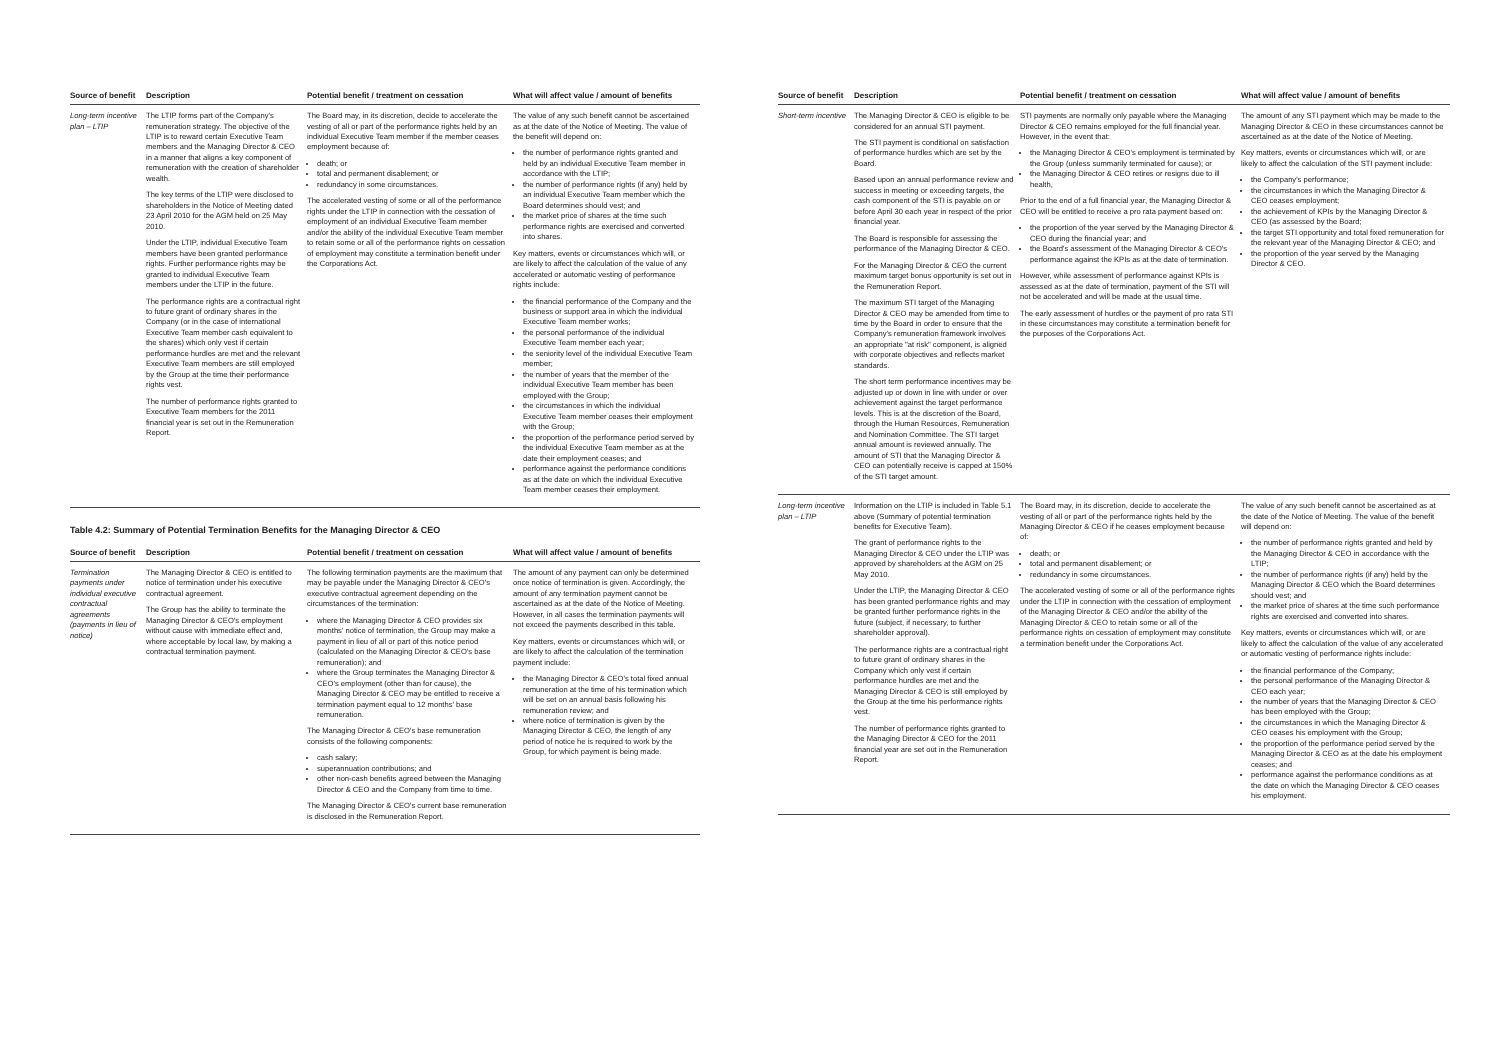| Source of benefit | Description | Potential benefit / treatment on cessation | What will affect value / amount of benefits |
| --- | --- | --- | --- |
| Long-term incentive plan – LTIP | The LTIP forms part of the Company's remuneration strategy. The objective of the LTIP is to reward certain Executive Team members and the Managing Director & CEO in a manner that aligns a key component of remuneration with the creation of shareholder wealth. The key terms of the LTIP were disclosed to shareholders in the Notice of Meeting dated 23 April 2010 for the AGM held on 25 May 2010. Under the LTIP, individual Executive Team members have been granted performance rights. Further performance rights may be granted to individual Executive Team members under the LTIP in the future. The performance rights are a contractual right to future grant of ordinary shares in the Company (or in the case of international Executive Team member cash equivalent to the shares) which only vest if certain performance hurdles are met and the relevant Executive Team members are still employed by the Group at the time their performance rights vest. The number of performance rights granted to Executive Team members for the 2011 financial year is set out in the Remuneration Report. | The Board may, in its discretion, decide to accelerate the vesting of all or part of the performance rights held by an individual Executive Team member if the member ceases employment because of: death; or total and permanent disablement; or redundancy in some circumstances. The accelerated vesting of some or all of the performance rights under the LTIP in connection with the cessation of employment of an individual Executive Team member and/or the ability of the individual Executive Team member to retain some or all of the performance rights on cessation of employment may constitute a termination benefit under the Corporations Act. | The value of any such benefit cannot be ascertained as at the date of the Notice of Meeting. The value of the benefit will depend on: the number of performance rights granted and held by an individual Executive Team member in accordance with the LTIP; the number of performance rights (if any) held by an individual Executive Team member which the Board determines should vest; and the market price of shares at the time such performance rights are exercised and converted into shares. Key matters, events or circumstances which will, or are likely to affect the calculation of the value of any accelerated or automatic vesting of performance rights include: the financial performance of the Company and the business or support area in which the individual Executive Team member works; the personal performance of the individual Executive Team member each year; the seniority level of the individual Executive Team member; the number of years that the member of the individual Executive Team member has been employed with the Group; the circumstances in which the individual Executive Team member ceases their employment with the Group; the proportion of the performance period served by the individual Executive Team member as at the date their employment ceases; and performance against the performance conditions as at the date on which the individual Executive Team member ceases their employment. |
Table 4.2: Summary of Potential Termination Benefits for the Managing Director & CEO
| Source of benefit | Description | Potential benefit / treatment on cessation | What will affect value / amount of benefits |
| --- | --- | --- | --- |
| Termination payments under individual executive contractual agreements (payments in lieu of notice) | The Managing Director & CEO is entitled to notice of termination under his executive contractual agreement. The Group has the ability to terminate the Managing Director & CEO's employment without cause with immediate effect and, where acceptable by local law, by making a contractual termination payment. | The following termination payments are the maximum that may be payable under the Managing Director & CEO's executive contractual agreement depending on the circumstances of the termination: where the Managing Director & CEO provides six months' notice of termination, the Group may make a payment in lieu of all or part of this notice period (calculated on the Managing Director & CEO's base remuneration); and where the Group terminates the Managing Director & CEO's employment (other than for cause), the Managing Director & CEO may be entitled to receive a termination payment equal to 12 months' base remuneration. The Managing Director & CEO's base remuneration consists of the following components: cash salary; superannuation contributions; and other non-cash benefits agreed between the Managing Director & CEO and the Company from time to time. The Managing Director & CEO's current base remuneration is disclosed in the Remuneration Report. | The amount of any payment can only be determined once notice of termination is given. Accordingly, the amount of any termination payment cannot be ascertained as at the date of the Notice of Meeting. However, in all cases the termination payments will not exceed the payments described in this table. Key matters, events or circumstances which will, or are likely to affect the calculation of the termination payment include: the Managing Director & CEO's total fixed annual remuneration at the time of his termination which will be set on an annual basis following his remuneration review; and where notice of termination is given by the Managing Director & CEO, the length of any period of notice he is required to work by the Group, for which payment is being made. |
| Source of benefit | Description | Potential benefit / treatment on cessation | What will affect value / amount of benefits |
| --- | --- | --- | --- |
| Short-term incentive | The Managing Director & CEO is eligible to be considered for an annual STI payment. The STI payment is conditional on satisfaction of performance hurdles which are set by the Board. Based upon an annual performance review and success in meeting or exceeding targets, the cash component of the STI is payable on or before April 30 each year in respect of the prior financial year. The Board is responsible for assessing the performance of the Managing Director & CEO. For the Managing Director & CEO the current maximum target bonus opportunity is set out in the Remuneration Report. The maximum STI target of the Managing Director & CEO may be amended from time to time by the Board in order to ensure that the Company's remuneration framework involves an appropriate "at risk" component, is aligned with corporate objectives and reflects market standards. The short term performance incentives may be adjusted up or down in line with under or over achievement against the target performance levels. This is at the discretion of the Board, through the Human Resources, Remuneration and Nomination Committee. The STI target annual amount is reviewed annually. The amount of STI that the Managing Director & CEO can potentially receive is capped at 150% of the STI target amount. | STI payments are normally only payable where the Managing Director & CEO remains employed for the full financial year. However, in the event that: the Managing Director & CEO's employment is terminated by the Group (unless summarily terminated for cause); or the Managing Director & CEO retires or resigns due to ill health, Prior to the end of a full financial year, the Managing Director & CEO will be entitled to receive a pro rata payment based on: the proportion of the year served by the Managing Director & CEO during the financial year; and the Board's assessment of the Managing Director & CEO's performance against the KPIs as at the date of termination. However, while assessment of performance against KPIs is assessed as at the date of termination, payment of the STI will not be accelerated and will be made at the usual time. The early assessment of hurdles or the payment of pro rata STI in these circumstances may constitute a termination benefit for the purposes of the Corporations Act. | The amount of any STI payment which may be made to the Managing Director & CEO in these circumstances cannot be ascertained as at the date of the Notice of Meeting. Key matters, events or circumstances which will, or are likely to affect the calculation of the STI payment include: the Company's performance; the circumstances in which the Managing Director & CEO ceases employment; the achievement of KPIs by the Managing Director & CEO (as assessed by the Board; the target STI opportunity and total fixed remuneration for the relevant year of the Managing Director & CEO; and the proportion of the year served by the Managing Director & CEO. |
| Long-term incentive plan – LTIP | Information on the LTIP is included in Table 5.1 above (Summary of potential termination benefits for Executive Team). The grant of performance rights to the Managing Director & CEO under the LTIP was approved by shareholders at the AGM on 25 May 2010. Under the LTIP, the Managing Director & CEO has been granted performance rights and may be granted further performance rights in the future (subject, if necessary, to further shareholder approval). The performance rights are a contractual right to future grant of ordinary shares in the Company which only vest if certain performance hurdles are met and the Managing Director & CEO is still employed by the Group at the time his performance rights vest. The number of performance rights granted to the Managing Director & CEO for the 2011 financial year are set out in the Remuneration Report. | The Board may, in its discretion, decide to accelerate the vesting of all or part of the performance rights held by the Managing Director & CEO if he ceases employment because of: death; or total and permanent disablement; or redundancy in some circumstances. The accelerated vesting of some or all of the performance rights under the LTIP in connection with the cessation of employment of the Managing Director & CEO and/or the ability of the Managing Director & CEO to retain some or all of the performance rights on cessation of employment may constitute a termination benefit under the Corporations Act. | The value of any such benefit cannot be ascertained as at the date of the Notice of Meeting. The value of the benefit will depend on: the number of performance rights granted and held by the Managing Director & CEO in accordance with the LTIP; the number of performance rights (if any) held by the Managing Director & CEO which the Board determines should vest; and the market price of shares at the time such performance rights are exercised and converted into shares. Key matters, events or circumstances which will, or are likely to affect the calculation of the value of any accelerated or automatic vesting of performance rights include: the financial performance of the Company; the personal performance of the Managing Director & CEO each year; the number of years that the Managing Director & CEO has been employed with the Group; the circumstances in which the Managing Director & CEO ceases his employment with the Group; the proportion of the performance period served by the Managing Director & CEO as at the date his employment ceases; and performance against the performance conditions as at the date on which the Managing Director & CEO ceases his employment. |